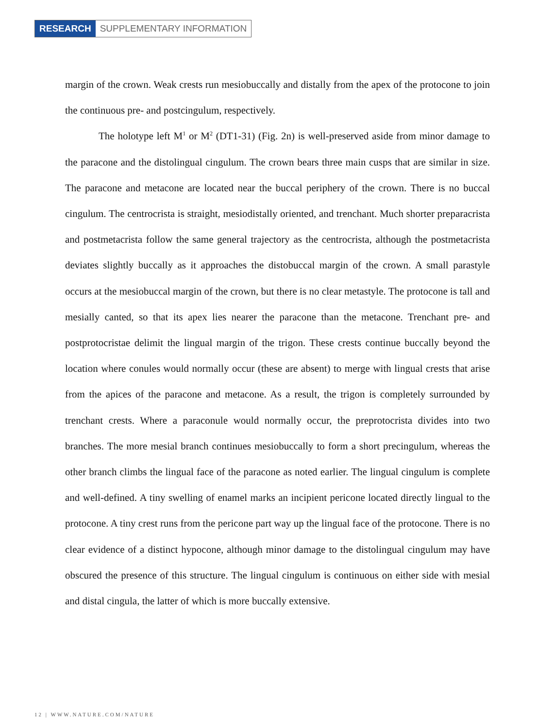RESEARCH SUPPLEMENTARY INFORMATION
margin of the crown. Weak crests run mesiobuccally and distally from the apex of the protocone to join the continuous pre- and postcingulum, respectively.
The holotype left M<sup>1</sup> or M<sup>2</sup> (DT1-31) (Fig. 2n) is well-preserved aside from minor damage to the paracone and the distolingual cingulum. The crown bears three main cusps that are similar in size. The paracone and metacone are located near the buccal periphery of the crown. There is no buccal cingulum. The centrocrista is straight, mesiodistally oriented, and trenchant. Much shorter preparacrista and postmetacrista follow the same general trajectory as the centrocrista, although the postmetacrista deviates slightly buccally as it approaches the distobuccal margin of the crown. A small parastyle occurs at the mesiobuccal margin of the crown, but there is no clear metastyle. The protocone is tall and mesially canted, so that its apex lies nearer the paracone than the metacone. Trenchant pre- and postprotocristae delimit the lingual margin of the trigon. These crests continue buccally beyond the location where conules would normally occur (these are absent) to merge with lingual crests that arise from the apices of the paracone and metacone. As a result, the trigon is completely surrounded by trenchant crests. Where a paraconule would normally occur, the preprotocrista divides into two branches. The more mesial branch continues mesiobuccally to form a short precingulum, whereas the other branch climbs the lingual face of the paracone as noted earlier. The lingual cingulum is complete and well-defined. A tiny swelling of enamel marks an incipient pericone located directly lingual to the protocone. A tiny crest runs from the pericone part way up the lingual face of the protocone. There is no clear evidence of a distinct hypocone, although minor damage to the distolingual cingulum may have obscured the presence of this structure. The lingual cingulum is continuous on either side with mesial and distal cingula, the latter of which is more buccally extensive.
12 | WWW.NATURE.COM/NATURE